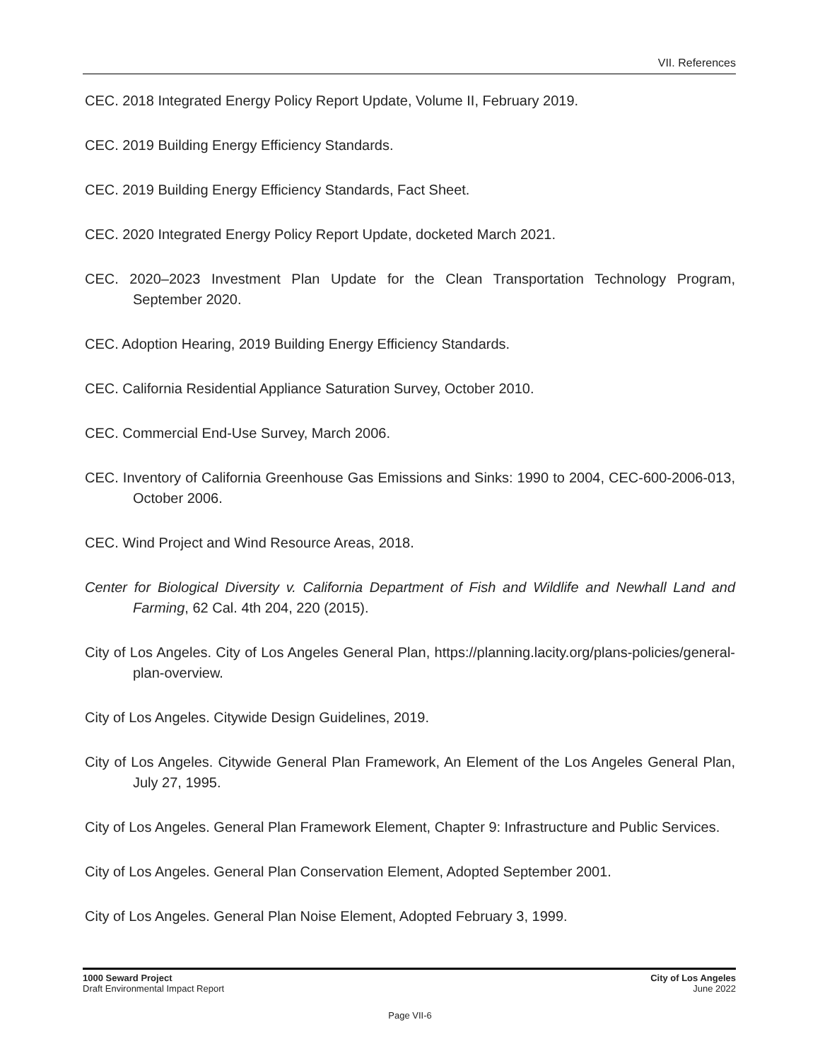VII. References
CEC. 2018 Integrated Energy Policy Report Update, Volume II, February 2019.
CEC. 2019 Building Energy Efficiency Standards.
CEC. 2019 Building Energy Efficiency Standards, Fact Sheet.
CEC. 2020 Integrated Energy Policy Report Update, docketed March 2021.
CEC. 2020–2023 Investment Plan Update for the Clean Transportation Technology Program, September 2020.
CEC. Adoption Hearing, 2019 Building Energy Efficiency Standards.
CEC. California Residential Appliance Saturation Survey, October 2010.
CEC. Commercial End-Use Survey, March 2006.
CEC. Inventory of California Greenhouse Gas Emissions and Sinks: 1990 to 2004, CEC-600-2006-013, October 2006.
CEC. Wind Project and Wind Resource Areas, 2018.
Center for Biological Diversity v. California Department of Fish and Wildlife and Newhall Land and Farming, 62 Cal. 4th 204, 220 (2015).
City of Los Angeles. City of Los Angeles General Plan, https://planning.lacity.org/plans-policies/general-plan-overview.
City of Los Angeles. Citywide Design Guidelines, 2019.
City of Los Angeles. Citywide General Plan Framework, An Element of the Los Angeles General Plan, July 27, 1995.
City of Los Angeles. General Plan Framework Element, Chapter 9: Infrastructure and Public Services.
City of Los Angeles. General Plan Conservation Element, Adopted September 2001.
City of Los Angeles. General Plan Noise Element, Adopted February 3, 1999.
1000 Seward Project
Draft Environmental Impact Report
City of Los Angeles
June 2022
Page VII-6